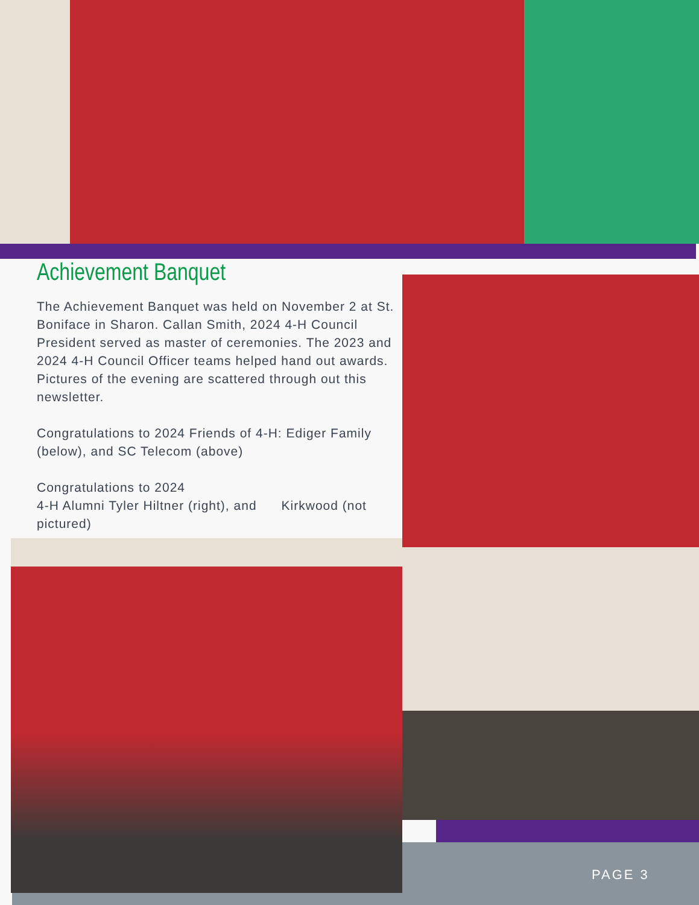Achievement Banquet
The Achievement Banquet was held on November 2 at St. Boniface in Sharon. Callan Smith, 2024 4-H Council President served as master of ceremonies. The 2023 and 2024 4-H Council Officer teams helped hand out awards. Pictures of the evening are scattered through out this newsletter.
Congratulations to 2024 Friends of 4-H: Ediger Family (below), and SC Telecom (above)
Congratulations to 2024
4-H Alumni Tyler Hiltner (right), and Kirkwood (not pictured)
PAGE 3